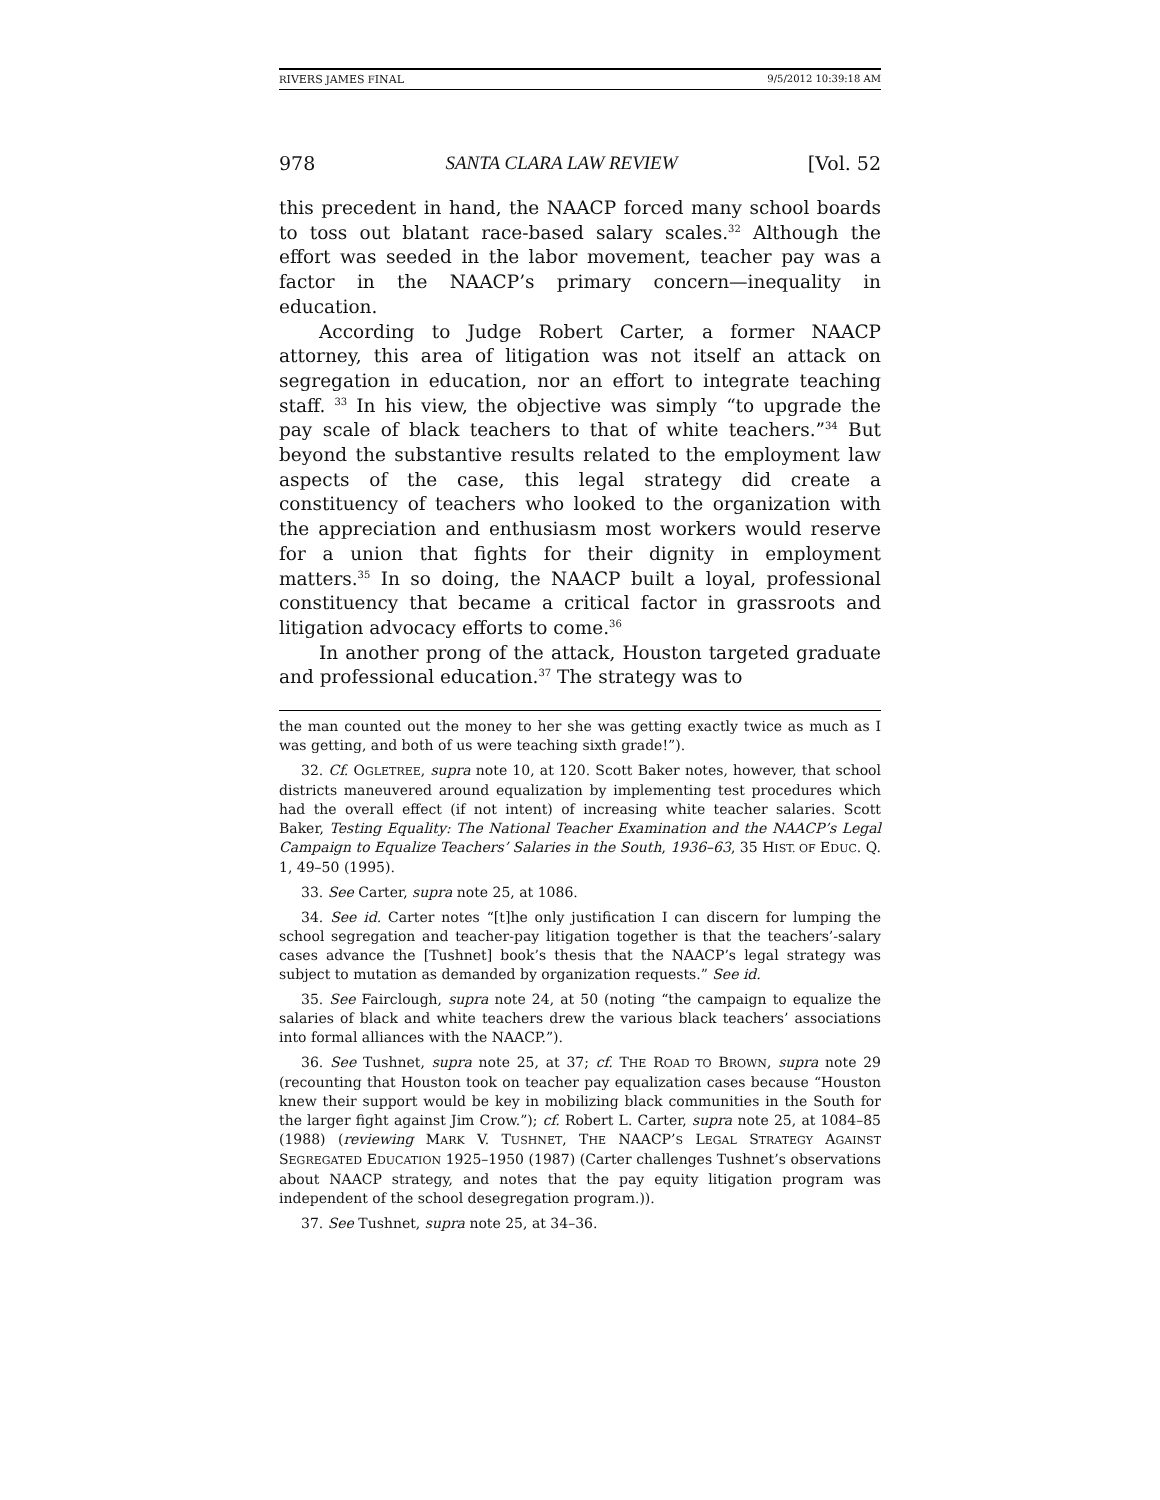RIVERS JAMES FINAL 9/5/2012 10:39:18 AM
978 SANTA CLARA LAW REVIEW [Vol. 52
this precedent in hand, the NAACP forced many school boards to toss out blatant race-based salary scales.<sup>32</sup> Although the effort was seeded in the labor movement, teacher pay was a factor in the NAACP’s primary concern—inequality in education.
According to Judge Robert Carter, a former NAACP attorney, this area of litigation was not itself an attack on segregation in education, nor an effort to integrate teaching staff. <sup>33</sup> In his view, the objective was simply “to upgrade the pay scale of black teachers to that of white teachers.”<sup>34</sup> But beyond the substantive results related to the employment law aspects of the case, this legal strategy did create a constituency of teachers who looked to the organization with the appreciation and enthusiasm most workers would reserve for a union that fights for their dignity in employment matters.<sup>35</sup> In so doing, the NAACP built a loyal, professional constituency that became a critical factor in grassroots and litigation advocacy efforts to come.<sup>36</sup>
In another prong of the attack, Houston targeted graduate and professional education.<sup>37</sup> The strategy was to
the man counted out the money to her she was getting exactly twice as much as I was getting, and both of us were teaching sixth grade!”).
32. Cf. OGLETREE, supra note 10, at 120. Scott Baker notes, however, that school districts maneuvered around equalization by implementing test procedures which had the overall effect (if not intent) of increasing white teacher salaries. Scott Baker, Testing Equality: The National Teacher Examination and the NAACP’s Legal Campaign to Equalize Teachers’ Salaries in the South, 1936–63, 35 HIST. OF EDUC. Q. 1, 49–50 (1995).
33. See Carter, supra note 25, at 1086.
34. See id. Carter notes “[t]he only justification I can discern for lumping the school segregation and teacher-pay litigation together is that the teachers’-salary cases advance the [Tushnet] book’s thesis that the NAACP’s legal strategy was subject to mutation as demanded by organization requests.” See id.
35. See Fairclough, supra note 24, at 50 (noting “the campaign to equalize the salaries of black and white teachers drew the various black teachers’ associations into formal alliances with the NAACP.”).
36. See Tushnet, supra note 25, at 37; cf. THE ROAD TO BROWN, supra note 29 (recounting that Houston took on teacher pay equalization cases because “Houston knew their support would be key in mobilizing black communities in the South for the larger fight against Jim Crow.”); cf. Robert L. Carter, supra note 25, at 1084–85 (1988) (reviewing MARK V. TUSHNET, THE NAACP’S LEGAL STRATEGY AGAINST SEGREGATED EDUCATION 1925–1950 (1987) (Carter challenges Tushnet’s observations about NAACP strategy, and notes that the pay equity litigation program was independent of the school desegregation program.)).
37. See Tushnet, supra note 25, at 34–36.